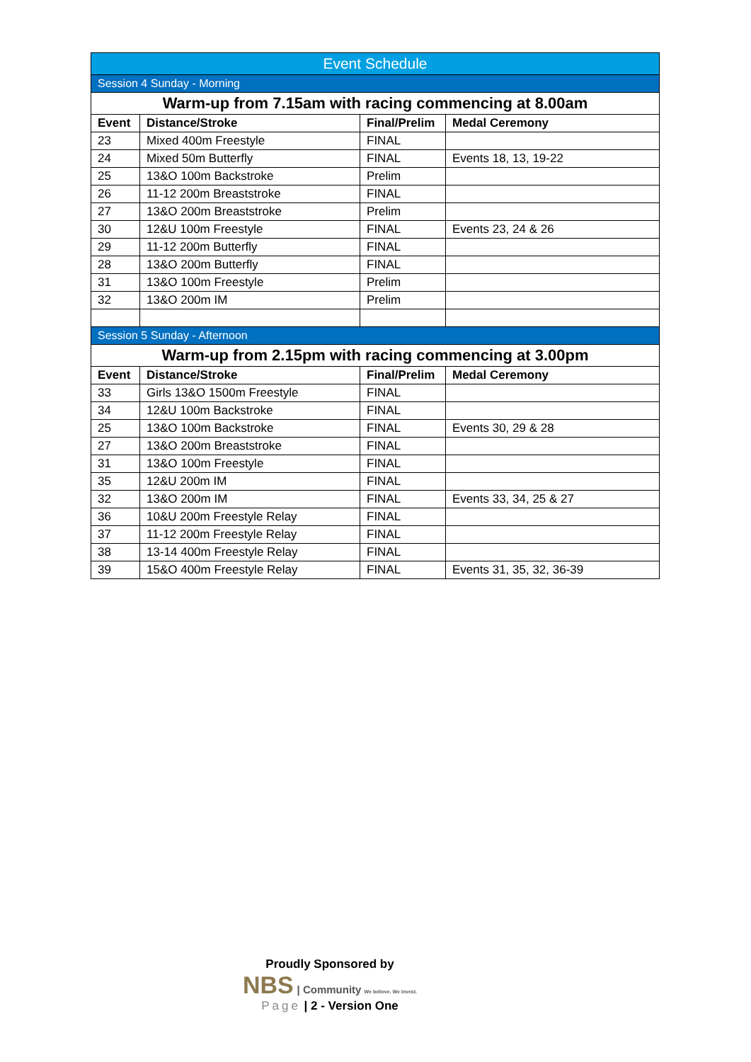| Event Schedule | | | |
| --- | --- | --- | --- |
| Session 4 Sunday - Morning | | | |
| Warm-up from 7.15am with racing commencing at 8.00am | | | |
| Event | Distance/Stroke | Final/Prelim | Medal Ceremony |
| 23 | Mixed 400m Freestyle | FINAL | |
| 24 | Mixed 50m Butterfly | FINAL | Events 18, 13, 19-22 |
| 25 | 13&O 100m Backstroke | Prelim | |
| 26 | 11-12 200m Breaststroke | FINAL | |
| 27 | 13&O 200m Breaststroke | Prelim | |
| 30 | 12&U 100m Freestyle | FINAL | Events 23, 24 & 26 |
| 29 | 11-12 200m Butterfly | FINAL | |
| 28 | 13&O 200m Butterfly | FINAL | |
| 31 | 13&O 100m Freestyle | Prelim | |
| 32 | 13&O 200m IM | Prelim | |
| Session 5 Sunday - Afternoon | | | |
| Warm-up from 2.15pm with racing commencing at 3.00pm | | | |
| Event | Distance/Stroke | Final/Prelim | Medal Ceremony |
| 33 | Girls 13&O 1500m Freestyle | FINAL | |
| 34 | 12&U 100m Backstroke | FINAL | |
| 25 | 13&O 100m Backstroke | FINAL | Events 30, 29 & 28 |
| 27 | 13&O 200m Breaststroke | FINAL | |
| 31 | 13&O 100m Freestyle | FINAL | |
| 35 | 12&U 200m IM | FINAL | |
| 32 | 13&O 200m IM | FINAL | Events 33, 34, 25 & 27 |
| 36 | 10&U 200m Freestyle Relay | FINAL | |
| 37 | 11-12 200m Freestyle Relay | FINAL | |
| 38 | 13-14 400m Freestyle Relay | FINAL | |
| 39 | 15&O 400m Freestyle Relay | FINAL | Events 31, 35, 32, 36-39 |
Proudly Sponsored by
NBS | Community We believe. We invest.
Page | 2 - Version One